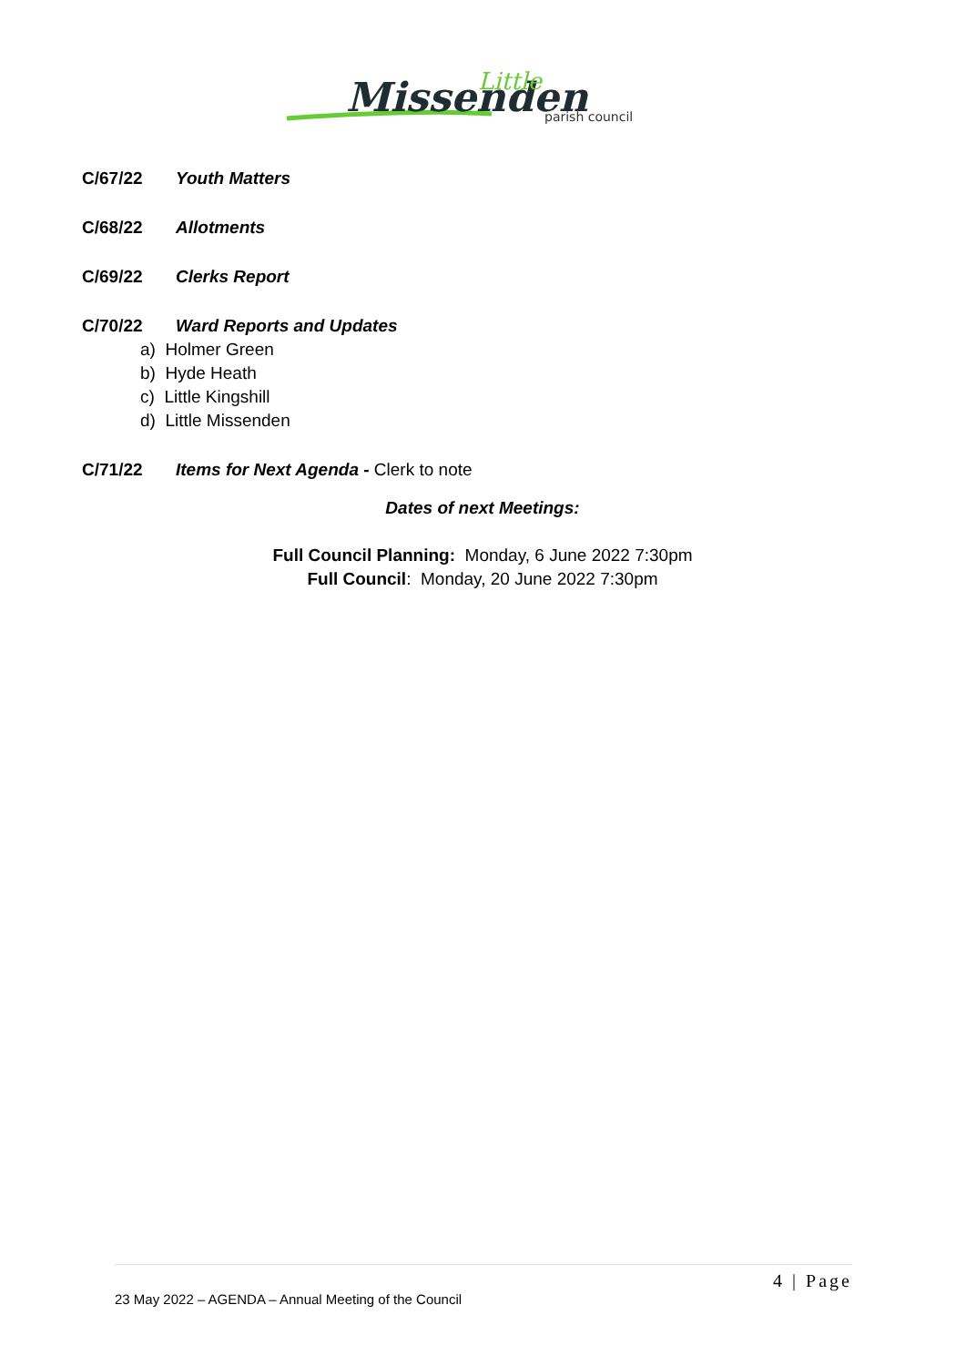Missenden
Little
parish council
C/67/22 Youth Matters
C/68/22 Allotments
C/69/22 Clerks Report
C/70/22 Ward Reports and Updates
a) Holmer Green
b) Hyde Heath
c) Little Kingshill
d) Little Missenden
C/71/22 Items for Next Agenda - Clerk to note
Dates of next Meetings:
Full Council Planning: Monday, 6 June 2022 7:30pm
Full Council: Monday, 20 June 2022 7:30pm
4 | Page
23 May 2022 – AGENDA – Annual Meeting of the Council